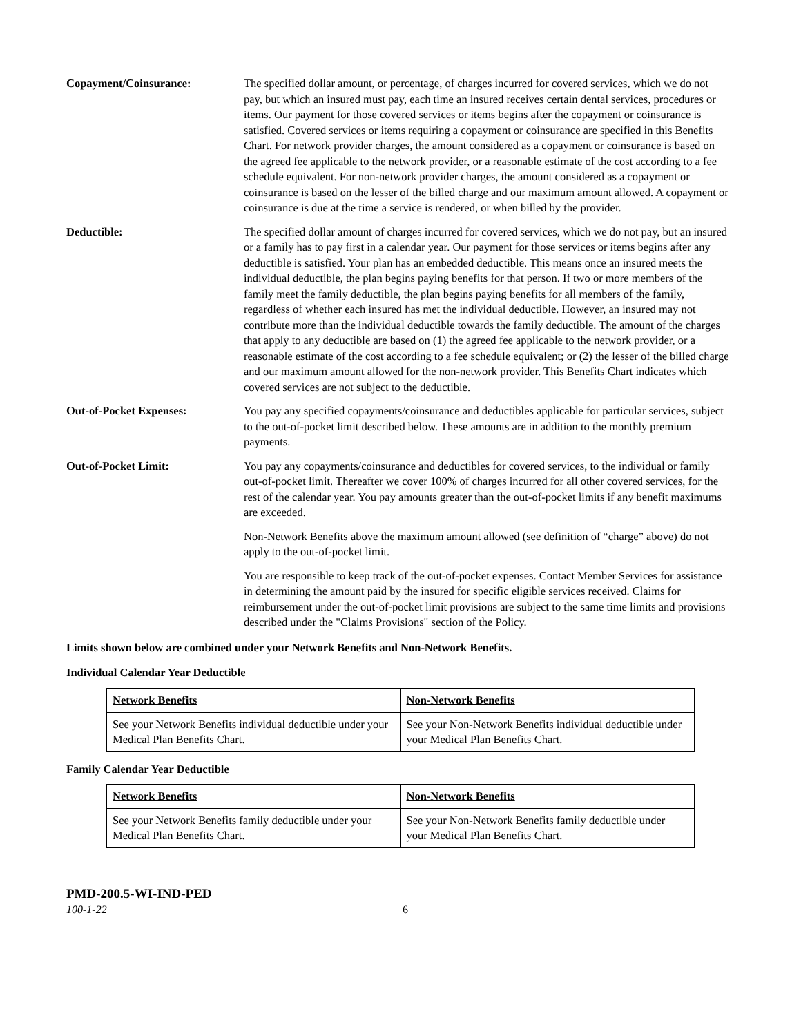Copayment/Coinsurance: The specified dollar amount, or percentage, of charges incurred for covered services, which we do not pay, but which an insured must pay, each time an insured receives certain dental services, procedures or items. Our payment for those covered services or items begins after the copayment or coinsurance is satisfied. Covered services or items requiring a copayment or coinsurance are specified in this Benefits Chart. For network provider charges, the amount considered as a copayment or coinsurance is based on the agreed fee applicable to the network provider, or a reasonable estimate of the cost according to a fee schedule equivalent. For non-network provider charges, the amount considered as a copayment or coinsurance is based on the lesser of the billed charge and our maximum amount allowed. A copayment or coinsurance is due at the time a service is rendered, or when billed by the provider.
Deductible: The specified dollar amount of charges incurred for covered services, which we do not pay, but an insured or a family has to pay first in a calendar year. Our payment for those services or items begins after any deductible is satisfied. Your plan has an embedded deductible. This means once an insured meets the individual deductible, the plan begins paying benefits for that person. If two or more members of the family meet the family deductible, the plan begins paying benefits for all members of the family, regardless of whether each insured has met the individual deductible. However, an insured may not contribute more than the individual deductible towards the family deductible. The amount of the charges that apply to any deductible are based on (1) the agreed fee applicable to the network provider, or a reasonable estimate of the cost according to a fee schedule equivalent; or (2) the lesser of the billed charge and our maximum amount allowed for the non-network provider. This Benefits Chart indicates which covered services are not subject to the deductible.
Out-of-Pocket Expenses: You pay any specified copayments/coinsurance and deductibles applicable for particular services, subject to the out-of-pocket limit described below. These amounts are in addition to the monthly premium payments.
Out-of-Pocket Limit: You pay any copayments/coinsurance and deductibles for covered services, to the individual or family out-of-pocket limit. Thereafter we cover 100% of charges incurred for all other covered services, for the rest of the calendar year. You pay amounts greater than the out-of-pocket limits if any benefit maximums are exceeded.
Non-Network Benefits above the maximum amount allowed (see definition of “charge” above) do not apply to the out-of-pocket limit.
You are responsible to keep track of the out-of-pocket expenses. Contact Member Services for assistance in determining the amount paid by the insured for specific eligible services received. Claims for reimbursement under the out-of-pocket limit provisions are subject to the same time limits and provisions described under the "Claims Provisions" section of the Policy.
Limits shown below are combined under your Network Benefits and Non-Network Benefits.
Individual Calendar Year Deductible
| Network Benefits | Non-Network Benefits |
| See your Network Benefits individual deductible under your Medical Plan Benefits Chart. | See your Non-Network Benefits individual deductible under your Medical Plan Benefits Chart. |
Family Calendar Year Deductible
| Network Benefits | Non-Network Benefits |
| See your Network Benefits family deductible under your Medical Plan Benefits Chart. | See your Non-Network Benefits family deductible under your Medical Plan Benefits Chart. |
PMD-200.5-WI-IND-PED
100-1-22 6